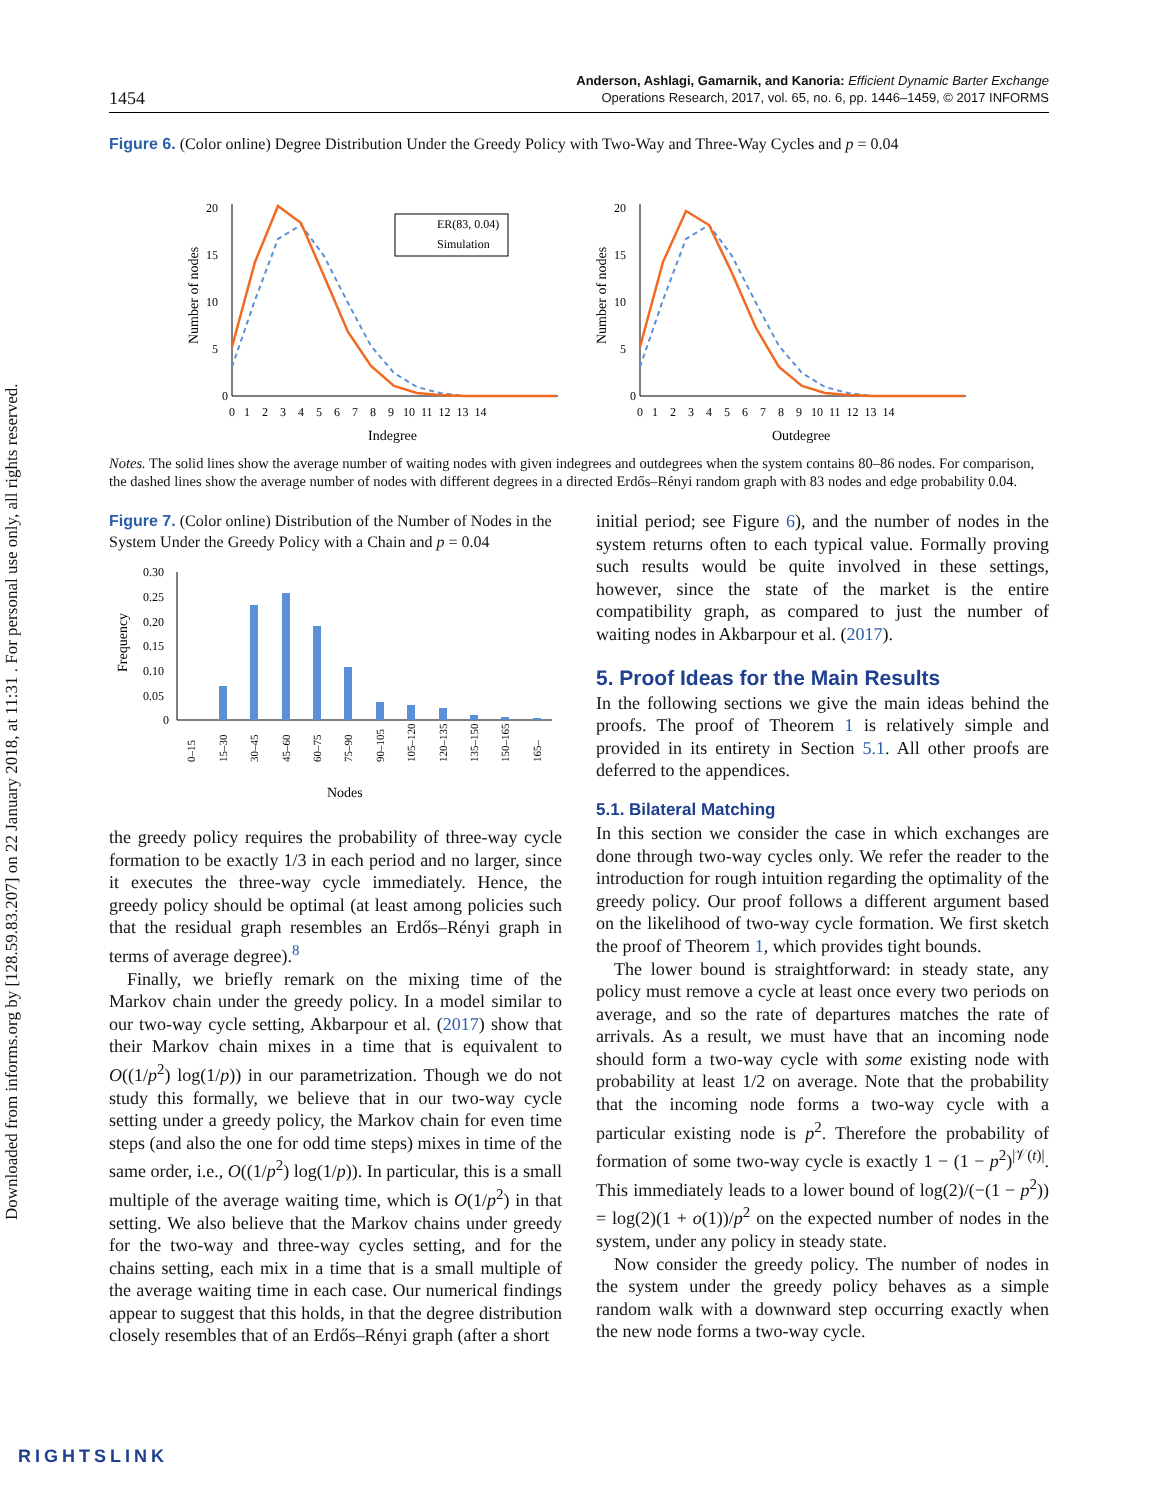Downloaded from informs.org by [128.59.83.207] on 22 January 2018, at 11:31 . For personal use only, all rights reserved.
1454
Anderson, Ashlagi, Gamarnik, and Kanoria: Efficient Dynamic Barter Exchange
Operations Research, 2017, vol. 65, no. 6, pp. 1446–1459, © 2017 INFORMS
Figure 6. (Color online) Degree Distribution Under the Greedy Policy with Two-Way and Three-Way Cycles and p = 0.04
0
5
10
15
20
0 1 2 3 4 5 6 7 8 9 10 11 12 13 14
Indegree
Number of nodes
ER(83, 0.04)
Simulation
0
5
10
15
20
0 1 2 3 4 5 6 7 8 9 10 11 12 13 14
Outdegree
Number of nodes
Notes. The solid lines show the average number of waiting nodes with given indegrees and outdegrees when the system contains 80–86 nodes. For comparison, the dashed lines show the average number of nodes with different degrees in a directed Erdős–Rényi random graph with 83 nodes and edge probability 0.04.
Figure 7. (Color online) Distribution of the Number of Nodes in the System Under the Greedy Policy with a Chain and p = 0.04
0.30
0.25
0.20
0.15
0.10
0.05
0
Nodes
Frequency
0–15
15–30
30–45
45–60
60–75
75–90
90–105
105–120
120–135
135–150
150–165
165–
the greedy policy requires the probability of three-way cycle formation to be exactly 1/3 in each period and no larger, since it executes the three-way cycle immediately. Hence, the greedy policy should be optimal (at least among policies such that the residual graph resembles an Erdős–Rényi graph in terms of average degree).<sup>8</sup>
Finally, we briefly remark on the mixing time of the Markov chain under the greedy policy. In a model similar to our two-way cycle setting, Akbarpour et al. (2017) show that their Markov chain mixes in a time that is equivalent to O((1/p<sup>2</sup>) log(1/p)) in our parametrization. Though we do not study this formally, we believe that in our two-way cycle setting under a greedy policy, the Markov chain for even time steps (and also the one for odd time steps) mixes in time of the same order, i.e., O((1/p<sup>2</sup>) log(1/p)). In particular, this is a small multiple of the average waiting time, which is O(1/p<sup>2</sup>) in that setting. We also believe that the Markov chains under greedy for the two-way and three-way cycles setting, and for the chains setting, each mix in a time that is a small multiple of the average waiting time in each case. Our numerical findings appear to suggest that this holds, in that the degree distribution closely resembles that of an Erdős–Rényi graph (after a short
initial period; see Figure 6), and the number of nodes in the system returns often to each typical value. Formally proving such results would be quite involved in these settings, however, since the state of the market is the entire compatibility graph, as compared to just the number of waiting nodes in Akbarpour et al. (2017).
5. Proof Ideas for the Main Results
In the following sections we give the main ideas behind the proofs. The proof of Theorem 1 is relatively simple and provided in its entirety in Section 5.1. All other proofs are deferred to the appendices.
5.1. Bilateral Matching
In this section we consider the case in which exchanges are done through two-way cycles only. We refer the reader to the introduction for rough intuition regarding the optimality of the greedy policy. Our proof follows a different argument based on the likelihood of two-way cycle formation. We first sketch the proof of Theorem 1, which provides tight bounds.
The lower bound is straightforward: in steady state, any policy must remove a cycle at least once every two periods on average, and so the rate of departures matches the rate of arrivals. As a result, we must have that an incoming node should form a two-way cycle with some existing node with probability at least 1/2 on average. Note that the probability that the incoming node forms a two-way cycle with a particular existing node is p<sup>2</sup>. Therefore the probability of formation of some two-way cycle is exactly 1 − (1 − p<sup>2</sup>)<sup>|𝒱(t)|</sup>. This immediately leads to a lower bound of log(2)/(−(1 − p<sup>2</sup>)) = log(2)(1 + o(1))/p<sup>2</sup> on the expected number of nodes in the system, under any policy in steady state.
Now consider the greedy policy. The number of nodes in the system under the greedy policy behaves as a simple random walk with a downward step occurring exactly when the new node forms a two-way cycle.
RIGHTSLINK